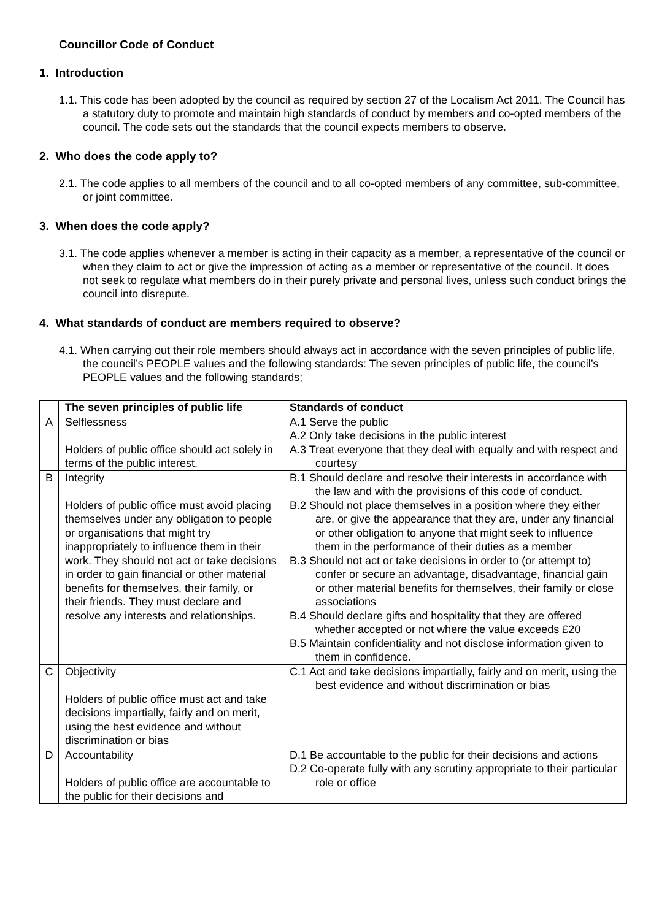Councillor Code of Conduct
1. Introduction
1.1. This code has been adopted by the council as required by section 27 of the Localism Act 2011. The Council has a statutory duty to promote and maintain high standards of conduct by members and co-opted members of the council. The code sets out the standards that the council expects members to observe.
2. Who does the code apply to?
2.1. The code applies to all members of the council and to all co-opted members of any committee, sub-committee, or joint committee.
3. When does the code apply?
3.1. The code applies whenever a member is acting in their capacity as a member, a representative of the council or when they claim to act or give the impression of acting as a member or representative of the council. It does not seek to regulate what members do in their purely private and personal lives, unless such conduct brings the council into disrepute.
4. What standards of conduct are members required to observe?
4.1. When carrying out their role members should always act in accordance with the seven principles of public life, the council’s PEOPLE values and the following standards: The seven principles of public life, the council’s PEOPLE values and the following standards;
| | The seven principles of public life | Standards of conduct |
| A | Selflessness Holders of public office should act solely in terms of the public interest. | A.1 Serve the public A.2 Only take decisions in the public interest A.3 Treat everyone that they deal with equally and with respect and courtesy |
| B | Integrity Holders of public office must avoid placing themselves under any obligation to people or organisations that might try inappropriately to influence them in their work. They should not act or take decisions in order to gain financial or other material benefits for themselves, their family, or their friends. They must declare and resolve any interests and relationships. | B.1 Should declare and resolve their interests in accordance with the law and with the provisions of this code of conduct. B.2 Should not place themselves in a position where they either are, or give the appearance that they are, under any financial or other obligation to anyone that might seek to influence them in the performance of their duties as a member B.3 Should not act or take decisions in order to (or attempt to) confer or secure an advantage, disadvantage, financial gain or other material benefits for themselves, their family or close associations B.4 Should declare gifts and hospitality that they are offered whether accepted or not where the value exceeds £20 B.5 Maintain confidentiality and not disclose information given to them in confidence. |
| C | Objectivity Holders of public office must act and take decisions impartially, fairly and on merit, using the best evidence and without discrimination or bias | C.1 Act and take decisions impartially, fairly and on merit, using the best evidence and without discrimination or bias |
| D | Accountability Holders of public office are accountable to the public for their decisions and | D.1 Be accountable to the public for their decisions and actions D.2 Co-operate fully with any scrutiny appropriate to their particular role or office |